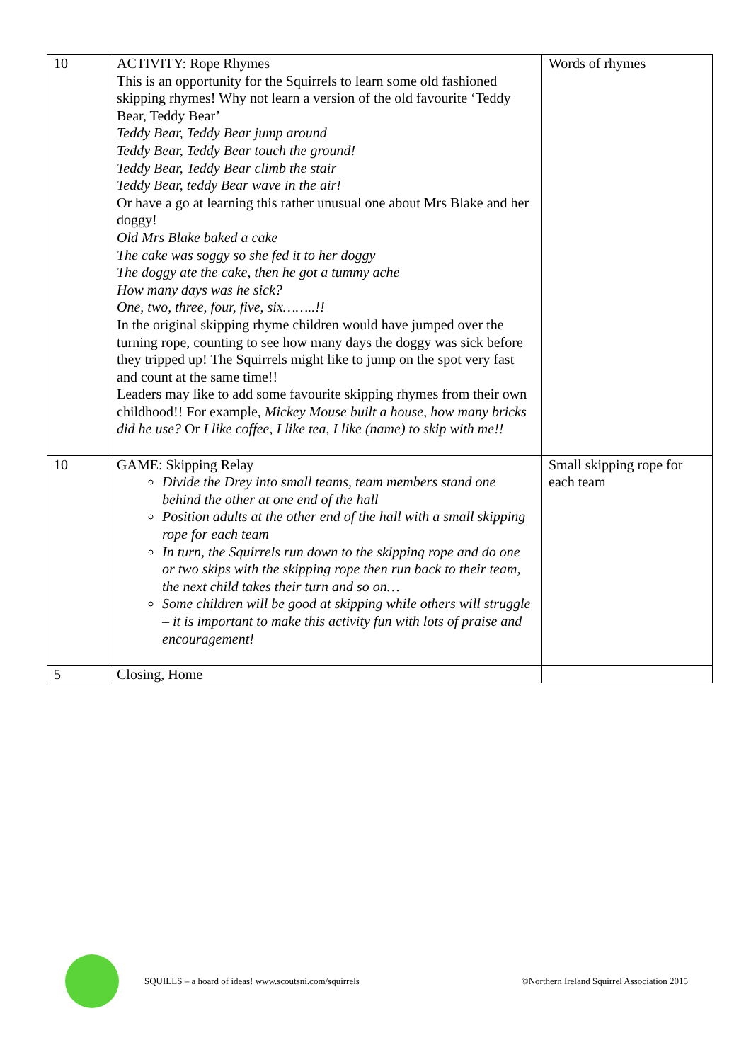| 10 | ACTIVITY: Rope Rhymes This is an opportunity for the Squirrels to learn some old fashioned skipping rhymes! Why not learn a version of the old favourite ‘Teddy Bear, Teddy Bear’ Teddy Bear, Teddy Bear jump around Teddy Bear, Teddy Bear touch the ground! Teddy Bear, Teddy Bear climb the stair Teddy Bear, teddy Bear wave in the air! Or have a go at learning this rather unusual one about Mrs Blake and her doggy! Old Mrs Blake baked a cake The cake was soggy so she fed it to her doggy The doggy ate the cake, then he got a tummy ache How many days was he sick? One, two, three, four, five, six……..!! In the original skipping rhyme children would have jumped over the turning rope, counting to see how many days the doggy was sick before they tripped up! The Squirrels might like to jump on the spot very fast and count at the same time!! Leaders may like to add some favourite skipping rhymes from their own childhood!! For example, Mickey Mouse built a house, how many bricks did he use? Or I like coffee, I like tea, I like (name) to skip with me!! | Words of rhymes |
| 10 | GAME: Skipping Relay Divide the Drey into small teams, team members stand one behind the other at one end of the hall Position adults at the other end of the hall with a small skipping rope for each team In turn, the Squirrels run down to the skipping rope and do one or two skips with the skipping rope then run back to their team, the next child takes their turn and so on… Some children will be good at skipping while others will struggle – it is important to make this activity fun with lots of praise and encouragement! | Small skipping rope for each team |
| 5 | Closing, Home | |
SQUILLS – a hoard of ideas! www.scoutsni.com/squirrels ©Northern Ireland Squirrel Association 2015